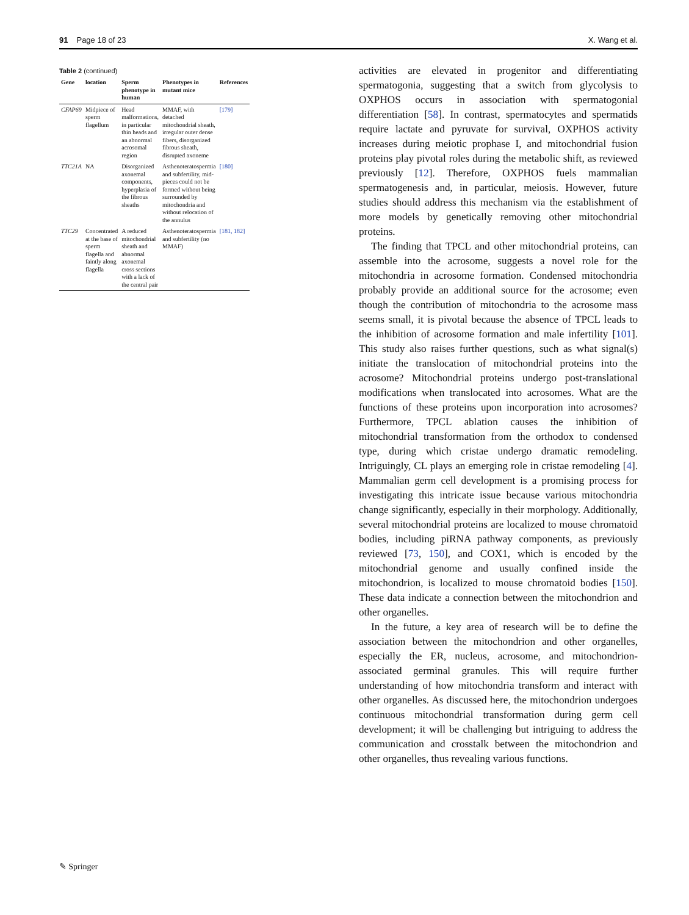91 Page 18 of 23 X. Wang et al.
Table 2 (continued)
| Gene | location | Sperm phenotype in human | Phenotypes in mutant mice | References |
| --- | --- | --- | --- | --- |
| CFAP69 | Midpiece of sperm flagellum | Head malformations, in particular thin heads and an abnormal acrosomal region | MMAF, with detached mitochondrial sheath, irregular outer dense fibers, disorganized fibrous sheath, disrupted axoneme | [179] |
| TTC21A | NA | Disorganized axonemal components, hyperplasia of the fibrous sheaths | Asthenoteratospermia and subfertility, mid-pieces could not be formed without being surrounded by mitochondria and without relocation of the annulus | [180] |
| TTC29 | Concentrated at the base of sperm flagella and faintly along flagella | A reduced mitochondrial sheath and abnormal axonemal cross sections with a lack of the central pair | Asthenoteratospermia and subfertility (no MMAF) | [181, 182] |
activities are elevated in progenitor and differentiating spermatogonia, suggesting that a switch from glycolysis to OXPHOS occurs in association with spermatogonial differentiation [58]. In contrast, spermatocytes and spermatids require lactate and pyruvate for survival, OXPHOS activity increases during meiotic prophase I, and mitochondrial fusion proteins play pivotal roles during the metabolic shift, as reviewed previously [12]. Therefore, OXPHOS fuels mammalian spermatogenesis and, in particular, meiosis. However, future studies should address this mechanism via the establishment of more models by genetically removing other mitochondrial proteins.
The finding that TPCL and other mitochondrial proteins, can assemble into the acrosome, suggests a novel role for the mitochondria in acrosome formation. Condensed mitochondria probably provide an additional source for the acrosome; even though the contribution of mitochondria to the acrosome mass seems small, it is pivotal because the absence of TPCL leads to the inhibition of acrosome formation and male infertility [101]. This study also raises further questions, such as what signal(s) initiate the translocation of mitochondrial proteins into the acrosome? Mitochondrial proteins undergo post-translational modifications when translocated into acrosomes. What are the functions of these proteins upon incorporation into acrosomes? Furthermore, TPCL ablation causes the inhibition of mitochondrial transformation from the orthodox to condensed type, during which cristae undergo dramatic remodeling. Intriguingly, CL plays an emerging role in cristae remodeling [4]. Mammalian germ cell development is a promising process for investigating this intricate issue because various mitochondria change significantly, especially in their morphology. Additionally, several mitochondrial proteins are localized to mouse chromatoid bodies, including piRNA pathway components, as previously reviewed [73, 150], and COX1, which is encoded by the mitochondrial genome and usually confined inside the mitochondrion, is localized to mouse chromatoid bodies [150]. These data indicate a connection between the mitochondrion and other organelles.
In the future, a key area of research will be to define the association between the mitochondrion and other organelles, especially the ER, nucleus, acrosome, and mitochondrion-associated germinal granules. This will require further understanding of how mitochondria transform and interact with other organelles. As discussed here, the mitochondrion undergoes continuous mitochondrial transformation during germ cell development; it will be challenging but intriguing to address the communication and crosstalk between the mitochondrion and other organelles, thus revealing various functions.
✎ Springer